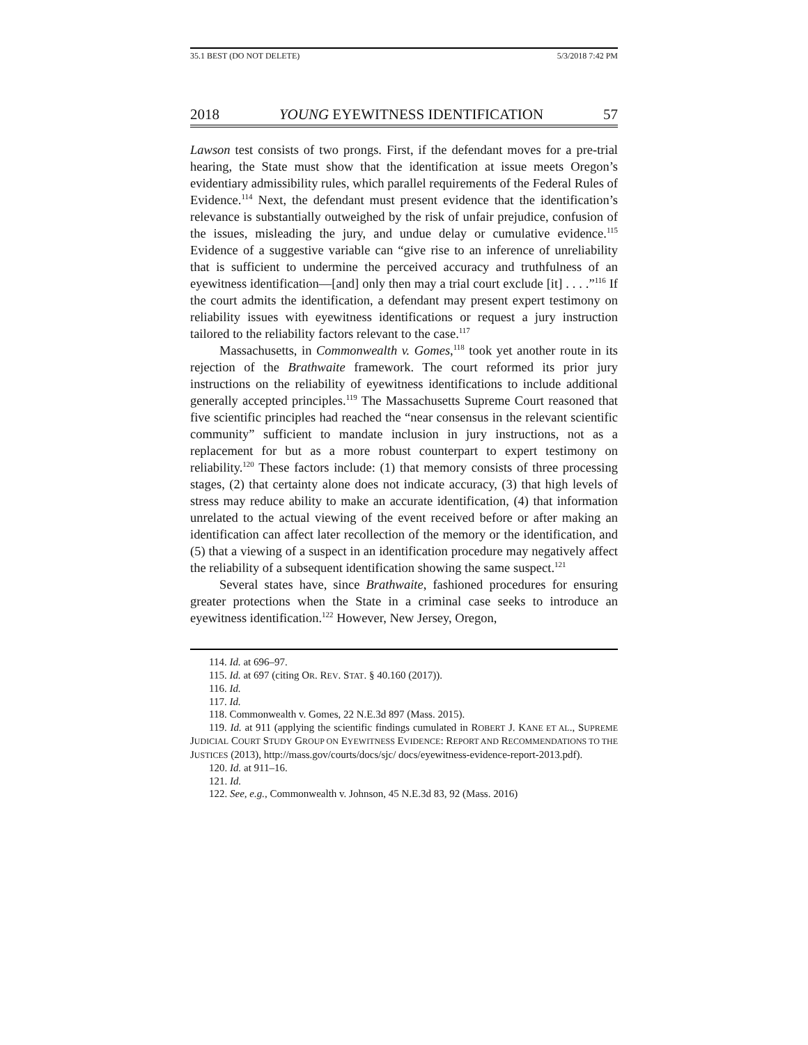35.1 BEST (DO NOT DELETE) 5/3/2018 7:42 PM
2018 YOUNG EYEWITNESS IDENTIFICATION 57
Lawson test consists of two prongs. First, if the defendant moves for a pre-trial hearing, the State must show that the identification at issue meets Oregon’s evidentiary admissibility rules, which parallel requirements of the Federal Rules of Evidence.<sup>114</sup> Next, the defendant must present evidence that the identification’s relevance is substantially outweighed by the risk of unfair prejudice, confusion of the issues, misleading the jury, and undue delay or cumulative evidence.<sup>115</sup> Evidence of a suggestive variable can “give rise to an inference of unreliability that is sufficient to undermine the perceived accuracy and truthfulness of an eyewitness identification—[and] only then may a trial court exclude [it] . . . .”<sup>116</sup> If the court admits the identification, a defendant may present expert testimony on reliability issues with eyewitness identifications or request a jury instruction tailored to the reliability factors relevant to the case.<sup>117</sup>
Massachusetts, in Commonwealth v. Gomes,<sup>118</sup> took yet another route in its rejection of the Brathwaite framework. The court reformed its prior jury instructions on the reliability of eyewitness identifications to include additional generally accepted principles.<sup>119</sup> The Massachusetts Supreme Court reasoned that five scientific principles had reached the “near consensus in the relevant scientific community” sufficient to mandate inclusion in jury instructions, not as a replacement for but as a more robust counterpart to expert testimony on reliability.<sup>120</sup> These factors include: (1) that memory consists of three processing stages, (2) that certainty alone does not indicate accuracy, (3) that high levels of stress may reduce ability to make an accurate identification, (4) that information unrelated to the actual viewing of the event received before or after making an identification can affect later recollection of the memory or the identification, and (5) that a viewing of a suspect in an identification procedure may negatively affect the reliability of a subsequent identification showing the same suspect.<sup>121</sup>
Several states have, since Brathwaite, fashioned procedures for ensuring greater protections when the State in a criminal case seeks to introduce an eyewitness identification.<sup>122</sup> However, New Jersey, Oregon,
114. Id. at 696–97.
115. Id. at 697 (citing OR. REV. STAT. § 40.160 (2017)).
116. Id.
117. Id.
118. Commonwealth v. Gomes, 22 N.E.3d 897 (Mass. 2015).
119. Id. at 911 (applying the scientific findings cumulated in ROBERT J. KANE ET AL., SUPREME JUDICIAL COURT STUDY GROUP ON EYEWITNESS EVIDENCE: REPORT AND RECOMMENDATIONS TO THE JUSTICES (2013), http://mass.gov/courts/docs/sjc/ docs/eyewitness-evidence-report-2013.pdf).
120. Id. at 911–16.
121. Id.
122. See, e.g., Commonwealth v. Johnson, 45 N.E.3d 83, 92 (Mass. 2016)